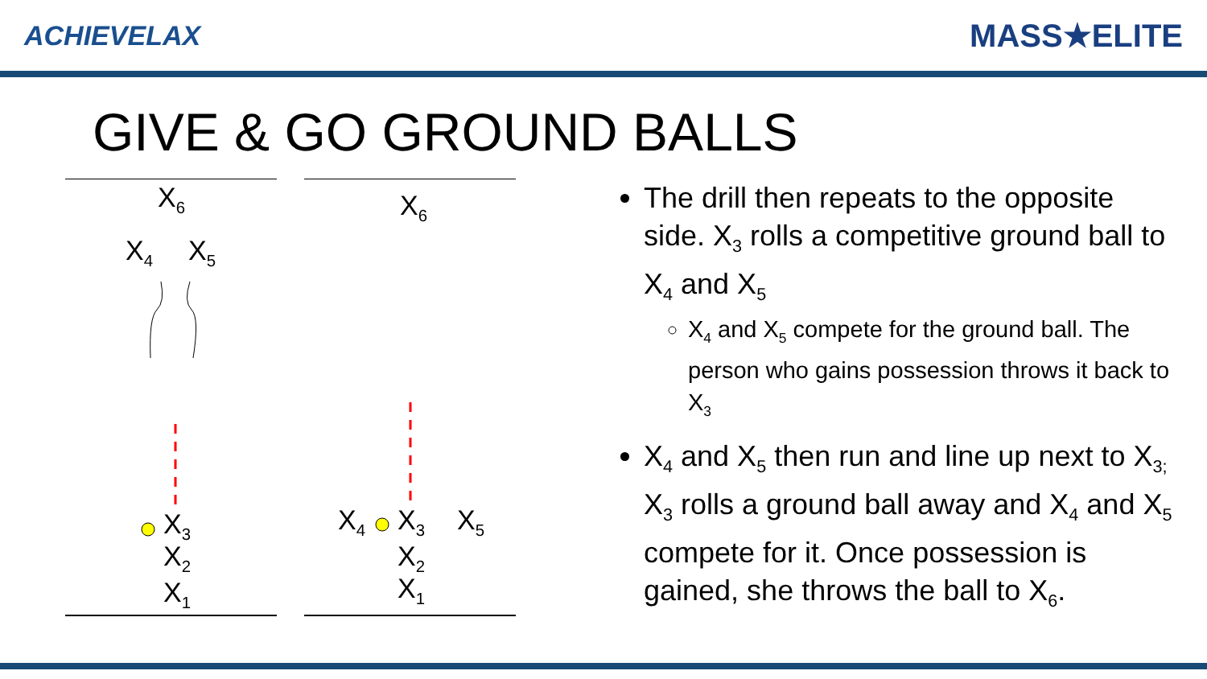ACHIEVELAX
MASS★ELITE
GIVE & GO GROUND BALLS
X<sub>6</sub> X<sub>6</sub>
X<sub>4</sub> X<sub>5</sub>
X<sub>3</sub>
X<sub>2</sub>
X<sub>1</sub>
X<sub>4</sub> X<sub>3</sub> X<sub>5</sub>
X<sub>2</sub>
X<sub>1</sub>
The drill then repeats to the opposite side. X<sub>3</sub> rolls a competitive ground ball to X<sub>4</sub> and X<sub>5</sub>
X<sub>4</sub> and X<sub>5</sub> compete for the ground ball. The person who gains possession throws it back to X<sub>3</sub>
X<sub>4</sub> and X<sub>5</sub> then run and line up next to X<sub>3;</sub> X<sub>3</sub> rolls a ground ball away and X<sub>4</sub> and X<sub>5</sub> compete for it. Once possession is gained, she throws the ball to X<sub>6</sub>.